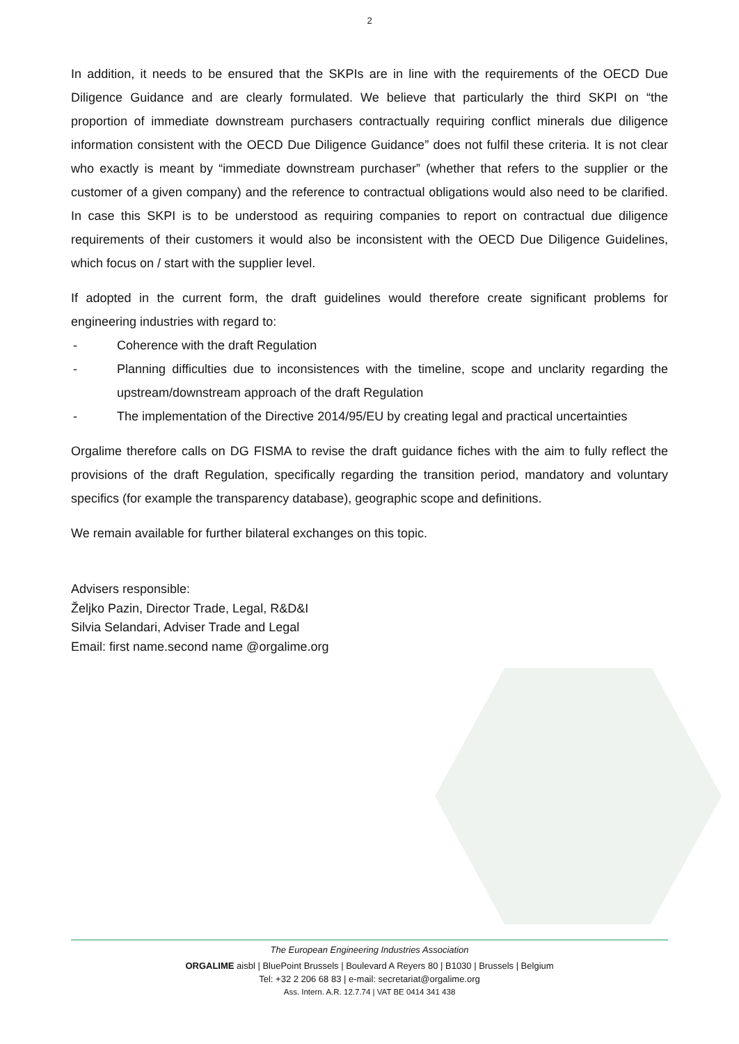2
In addition, it needs to be ensured that the SKPIs are in line with the requirements of the OECD Due Diligence Guidance and are clearly formulated. We believe that particularly the third SKPI on “the proportion of immediate downstream purchasers contractually requiring conflict minerals due diligence information consistent with the OECD Due Diligence Guidance” does not fulfil these criteria. It is not clear who exactly is meant by “immediate downstream purchaser” (whether that refers to the supplier or the customer of a given company) and the reference to contractual obligations would also need to be clarified. In case this SKPI is to be understood as requiring companies to report on contractual due diligence requirements of their customers it would also be inconsistent with the OECD Due Diligence Guidelines, which focus on / start with the supplier level.
If adopted in the current form, the draft guidelines would therefore create significant problems for engineering industries with regard to:
- Coherence with the draft Regulation
- Planning difficulties due to inconsistences with the timeline, scope and unclarity regarding the upstream/downstream approach of the draft Regulation
- The implementation of the Directive 2014/95/EU by creating legal and practical uncertainties
Orgalime therefore calls on DG FISMA to revise the draft guidance fiches with the aim to fully reflect the provisions of the draft Regulation, specifically regarding the transition period, mandatory and voluntary specifics (for example the transparency database), geographic scope and definitions.
We remain available for further bilateral exchanges on this topic.
Advisers responsible:
Željko Pazin, Director Trade, Legal, R&D&I
Silvia Selandari, Adviser Trade and Legal
Email: first name.second name @orgalime.org
The European Engineering Industries Association
ORGALIME aisbl | BluePoint Brussels | Boulevard A Reyers 80 | B1030 | Brussels | Belgium
Tel: +32 2 206 68 83 | e-mail: secretariat@orgalime.org
Ass. Intern. A.R. 12.7.74 | VAT BE 0414 341 438